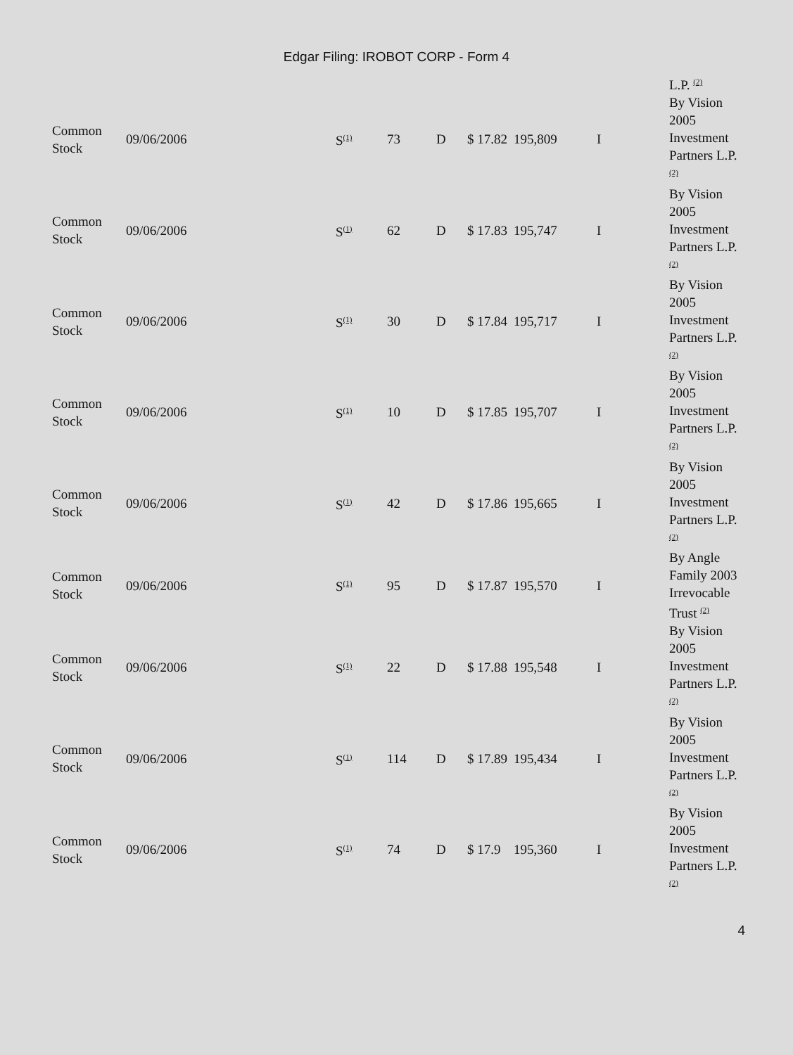Edgar Filing: IROBOT CORP - Form 4
| | | | | | | | | L.P. <sup>(2)</sup> |
| Common Stock | 09/06/2006 | S<sup>(1)</sup> | 73 | D | $ 17.82 | 195,809 | I | By Vision 2005 Investment Partners L.P. <sup>(2)</sup> |
| Common Stock | 09/06/2006 | S<sup>(1)</sup> | 62 | D | $ 17.83 | 195,747 | I | By Vision 2005 Investment Partners L.P. <sup>(2)</sup> |
| Common Stock | 09/06/2006 | S<sup>(1)</sup> | 30 | D | $ 17.84 | 195,717 | I | By Vision 2005 Investment Partners L.P. <sup>(2)</sup> |
| Common Stock | 09/06/2006 | S<sup>(1)</sup> | 10 | D | $ 17.85 | 195,707 | I | By Vision 2005 Investment Partners L.P. <sup>(2)</sup> |
| Common Stock | 09/06/2006 | S<sup>(1)</sup> | 42 | D | $ 17.86 | 195,665 | I | By Vision 2005 Investment Partners L.P. <sup>(2)</sup> |
| Common Stock | 09/06/2006 | S<sup>(1)</sup> | 95 | D | $ 17.87 | 195,570 | I | By Angle Family 2003 Irrevocable Trust <sup>(2)</sup> |
| Common Stock | 09/06/2006 | S<sup>(1)</sup> | 22 | D | $ 17.88 | 195,548 | I | By Vision 2005 Investment Partners L.P. <sup>(2)</sup> |
| Common Stock | 09/06/2006 | S<sup>(1)</sup> | 114 | D | $ 17.89 | 195,434 | I | By Vision 2005 Investment Partners L.P. <sup>(2)</sup> |
| Common Stock | 09/06/2006 | S<sup>(1)</sup> | 74 | D | $ 17.9 | 195,360 | I | By Vision 2005 Investment Partners L.P. <sup>(2)</sup> |
4